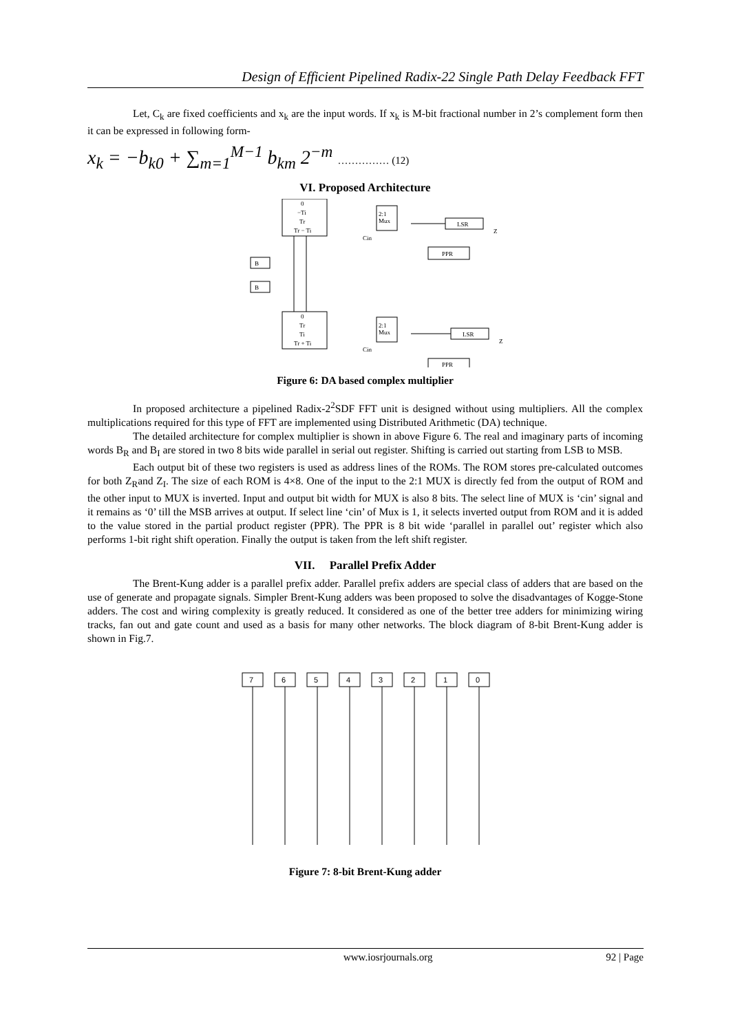Design of Efficient Pipelined Radix-22 Single Path Delay Feedback FFT
Let, C<sub>k</sub> are fixed coefficients and x<sub>k</sub> are the input words. If x<sub>k</sub> is M-bit fractional number in 2’s complement form then it can be expressed in following form-
x<sub>k</sub> = −b<sub>k0</sub> + ∑<sub>m=1</sub><sup>M−1</sup> b<sub>km</sub> 2<sup>−m</sup> …………… (12)
VI. Proposed Architecture
0
−Ti
Tr
Tr − Ti
0
Tr
Ti
Tr + Ti
2:1
Mux
2:1
Mux
LSR
LSR
PPR
PPR
B
B
Cin
Cin
Z
Z
Figure 6: DA based complex multiplier
In proposed architecture a pipelined Radix-2<sup>2</sup>SDF FFT unit is designed without using multipliers. All the complex multiplications required for this type of FFT are implemented using Distributed Arithmetic (DA) technique.
The detailed architecture for complex multiplier is shown in above Figure 6. The real and imaginary parts of incoming words B<sub>R</sub> and B<sub>I</sub> are stored in two 8 bits wide parallel in serial out register. Shifting is carried out starting from LSB to MSB.
Each output bit of these two registers is used as address lines of the ROMs. The ROM stores pre-calculated outcomes for both Z<sub>R</sub>and Z<sub>I</sub>. The size of each ROM is 4×8. One of the input to the 2:1 MUX is directly fed from the output of ROM and the other input to MUX is inverted. Input and output bit width for MUX is also 8 bits. The select line of MUX is ‘cin’ signal and it remains as ‘0’ till the MSB arrives at output. If select line ‘cin’ of Mux is 1, it selects inverted output from ROM and it is added to the value stored in the partial product register (PPR). The PPR is 8 bit wide ‘parallel in parallel out’ register which also performs 1-bit right shift operation. Finally the output is taken from the left shift register.
VII. Parallel Prefix Adder
The Brent-Kung adder is a parallel prefix adder. Parallel prefix adders are special class of adders that are based on the use of generate and propagate signals. Simpler Brent-Kung adders was been proposed to solve the disadvantages of Kogge-Stone adders. The cost and wiring complexity is greatly reduced. It considered as one of the better tree adders for minimizing wiring tracks, fan out and gate count and used as a basis for many other networks. The block diagram of 8-bit Brent-Kung adder is shown in Fig.7.
7
6
5
4
3
2
1
0
Figure 7: 8-bit Brent-Kung adder
www.iosrjournals.org 92 | Page